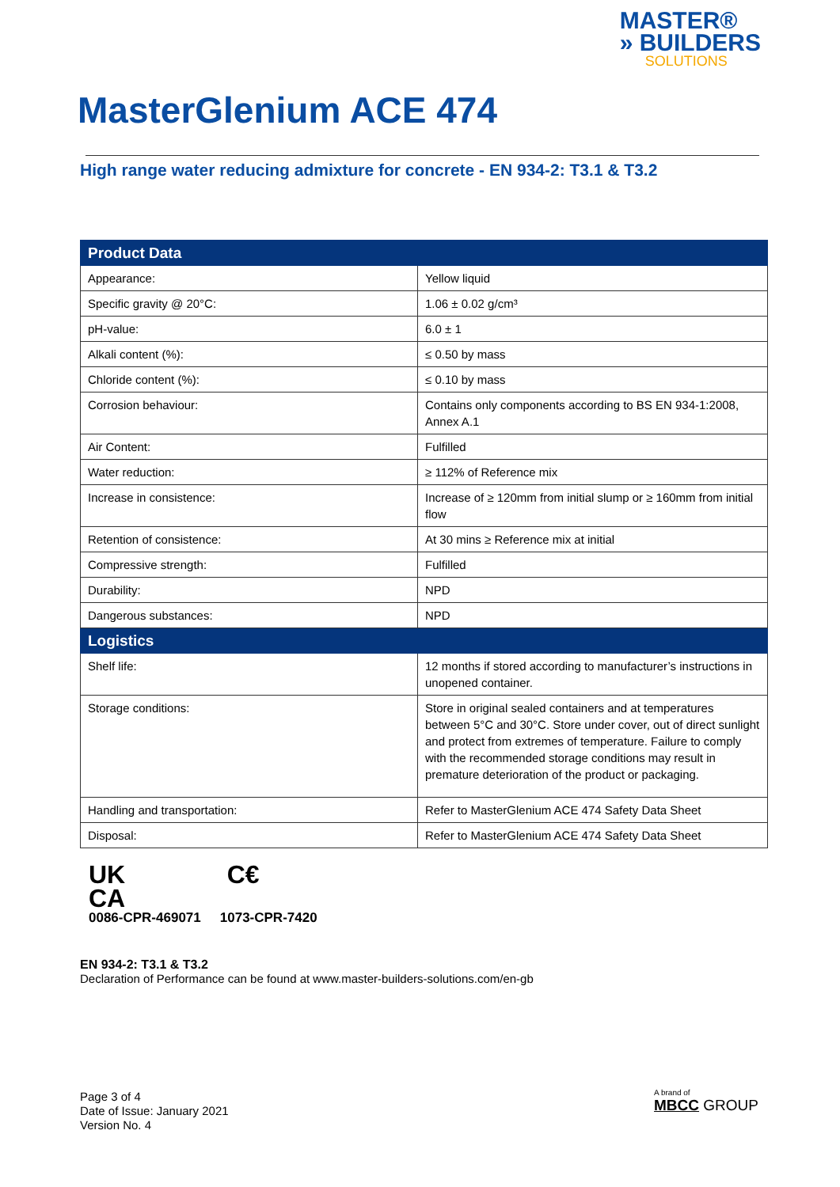MASTER®
» BUILDERS
SOLUTIONS
MasterGlenium ACE 474
High range water reducing admixture for concrete - EN 934-2: T3.1 & T3.2
| Product Data | |
| --- | --- |
| Appearance: | Yellow liquid |
| Specific gravity @ 20°C: | 1.06 ± 0.02 g/cm³ |
| pH-value: | 6.0 ± 1 |
| Alkali content (%): | ≤ 0.50 by mass |
| Chloride content (%): | ≤ 0.10 by mass |
| Corrosion behaviour: | Contains only components according to BS EN 934-1:2008, Annex A.1 |
| Air Content: | Fulfilled |
| Water reduction: | ≥ 112% of Reference mix |
| Increase in consistence: | Increase of ≥ 120mm from initial slump or ≥ 160mm from initial flow |
| Retention of consistence: | At 30 mins ≥ Reference mix at initial |
| Compressive strength: | Fulfilled |
| Durability: | NPD |
| Dangerous substances: | NPD |
| Logistics | |
| Shelf life: | 12 months if stored according to manufacturer’s instructions in unopened container. |
| Storage conditions: | Store in original sealed containers and at temperatures between 5°C and 30°C. Store under cover, out of direct sunlight and protect from extremes of temperature. Failure to comply with the recommended storage conditions may result in premature deterioration of the product or packaging. |
| Handling and transportation: | Refer to MasterGlenium ACE 474 Safety Data Sheet |
| Disposal: | Refer to MasterGlenium ACE 474 Safety Data Sheet |
UK
CA
0086-CPR-469071
C€
1073-CPR-7420
EN 934-2: T3.1 & T3.2
Declaration of Performance can be found at www.master-builders-solutions.com/en-gb
Page 3 of 4
Date of Issue: January 2021
Version No. 4
A brand of
MBCC GROUP